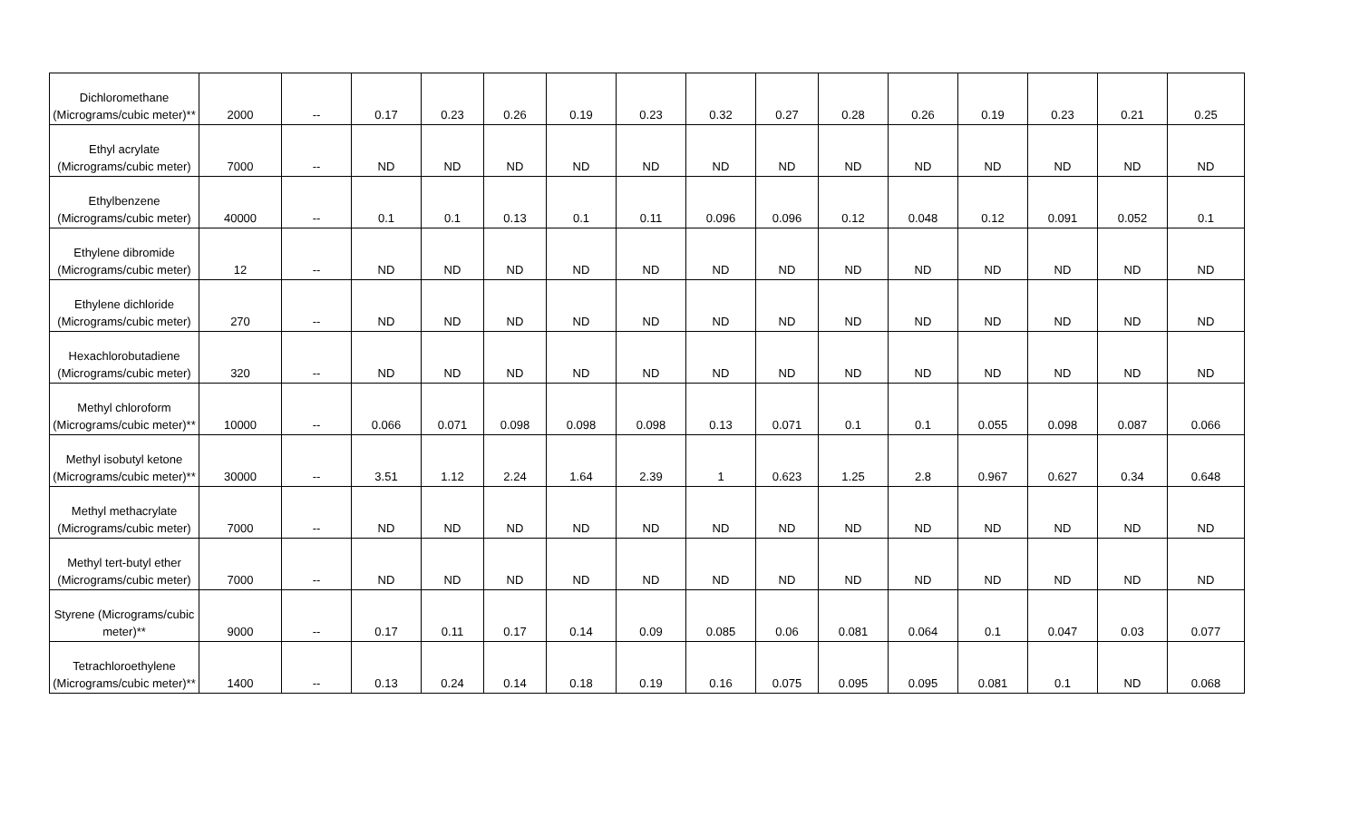| Dichloromethane (Micrograms/cubic meter)** | 2000 | -- | 0.17 | 0.23 | 0.26 | 0.19 | 0.23 | 0.32 | 0.27 | 0.28 | 0.26 | 0.19 | 0.23 | 0.21 | 0.25 |
| Ethyl acrylate (Micrograms/cubic meter) | 7000 | -- | ND | ND | ND | ND | ND | ND | ND | ND | ND | ND | ND | ND | ND |
| Ethylbenzene (Micrograms/cubic meter) | 40000 | -- | 0.1 | 0.1 | 0.13 | 0.1 | 0.11 | 0.096 | 0.096 | 0.12 | 0.048 | 0.12 | 0.091 | 0.052 | 0.1 |
| Ethylene dibromide (Micrograms/cubic meter) | 12 | -- | ND | ND | ND | ND | ND | ND | ND | ND | ND | ND | ND | ND | ND |
| Ethylene dichloride (Micrograms/cubic meter) | 270 | -- | ND | ND | ND | ND | ND | ND | ND | ND | ND | ND | ND | ND | ND |
| Hexachlorobutadiene (Micrograms/cubic meter) | 320 | -- | ND | ND | ND | ND | ND | ND | ND | ND | ND | ND | ND | ND | ND |
| Methyl chloroform (Micrograms/cubic meter)** | 10000 | -- | 0.066 | 0.071 | 0.098 | 0.098 | 0.098 | 0.13 | 0.071 | 0.1 | 0.1 | 0.055 | 0.098 | 0.087 | 0.066 |
| Methyl isobutyl ketone (Micrograms/cubic meter)** | 30000 | -- | 3.51 | 1.12 | 2.24 | 1.64 | 2.39 | 1 | 0.623 | 1.25 | 2.8 | 0.967 | 0.627 | 0.34 | 0.648 |
| Methyl methacrylate (Micrograms/cubic meter) | 7000 | -- | ND | ND | ND | ND | ND | ND | ND | ND | ND | ND | ND | ND | ND |
| Methyl tert-butyl ether (Micrograms/cubic meter) | 7000 | -- | ND | ND | ND | ND | ND | ND | ND | ND | ND | ND | ND | ND | ND |
| Styrene (Micrograms/cubic meter)** | 9000 | -- | 0.17 | 0.11 | 0.17 | 0.14 | 0.09 | 0.085 | 0.06 | 0.081 | 0.064 | 0.1 | 0.047 | 0.03 | 0.077 |
| Tetrachloroethylene (Micrograms/cubic meter)** | 1400 | -- | 0.13 | 0.24 | 0.14 | 0.18 | 0.19 | 0.16 | 0.075 | 0.095 | 0.095 | 0.081 | 0.1 | ND | 0.068 |